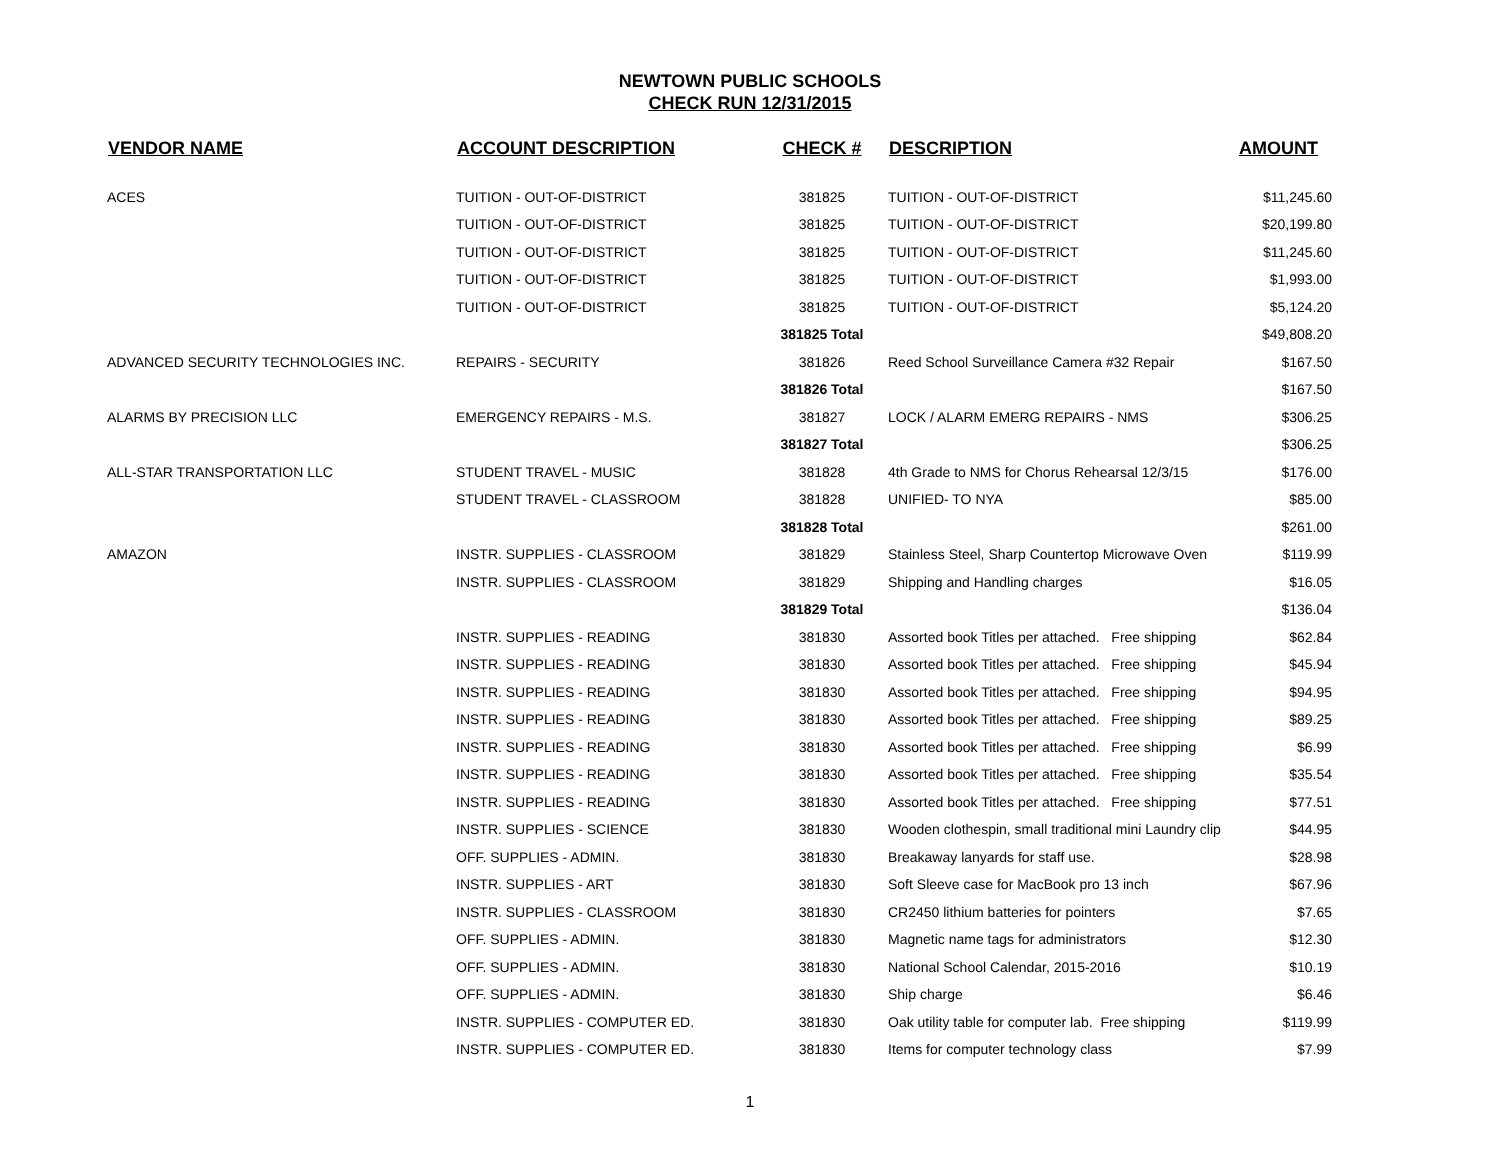NEWTOWN PUBLIC SCHOOLS
CHECK RUN 12/31/2015
| VENDOR NAME | ACCOUNT DESCRIPTION | CHECK # | DESCRIPTION | AMOUNT |
| --- | --- | --- | --- | --- |
| ACES | TUITION - OUT-OF-DISTRICT | 381825 | TUITION - OUT-OF-DISTRICT | $11,245.60 |
| | TUITION - OUT-OF-DISTRICT | 381825 | TUITION - OUT-OF-DISTRICT | $20,199.80 |
| | TUITION - OUT-OF-DISTRICT | 381825 | TUITION - OUT-OF-DISTRICT | $11,245.60 |
| | TUITION - OUT-OF-DISTRICT | 381825 | TUITION - OUT-OF-DISTRICT | $1,993.00 |
| | TUITION - OUT-OF-DISTRICT | 381825 | TUITION - OUT-OF-DISTRICT | $5,124.20 |
| | | 381825 Total | | $49,808.20 |
| ADVANCED SECURITY TECHNOLOGIES INC. | REPAIRS - SECURITY | 381826 | Reed School Surveillance Camera #32 Repair | $167.50 |
| | | 381826 Total | | $167.50 |
| ALARMS BY PRECISION LLC | EMERGENCY REPAIRS - M.S. | 381827 | LOCK / ALARM EMERG REPAIRS - NMS | $306.25 |
| | | 381827 Total | | $306.25 |
| ALL-STAR TRANSPORTATION LLC | STUDENT TRAVEL - MUSIC | 381828 | 4th Grade to NMS for Chorus Rehearsal 12/3/15 | $176.00 |
| | STUDENT TRAVEL - CLASSROOM | 381828 | UNIFIED- TO NYA | $85.00 |
| | | 381828 Total | | $261.00 |
| AMAZON | INSTR. SUPPLIES - CLASSROOM | 381829 | Stainless Steel, Sharp Countertop Microwave Oven | $119.99 |
| | INSTR. SUPPLIES - CLASSROOM | 381829 | Shipping and Handling charges | $16.05 |
| | | 381829 Total | | $136.04 |
| | INSTR. SUPPLIES - READING | 381830 | Assorted book Titles per attached. Free shipping | $62.84 |
| | INSTR. SUPPLIES - READING | 381830 | Assorted book Titles per attached. Free shipping | $45.94 |
| | INSTR. SUPPLIES - READING | 381830 | Assorted book Titles per attached. Free shipping | $94.95 |
| | INSTR. SUPPLIES - READING | 381830 | Assorted book Titles per attached. Free shipping | $89.25 |
| | INSTR. SUPPLIES - READING | 381830 | Assorted book Titles per attached. Free shipping | $6.99 |
| | INSTR. SUPPLIES - READING | 381830 | Assorted book Titles per attached. Free shipping | $35.54 |
| | INSTR. SUPPLIES - READING | 381830 | Assorted book Titles per attached. Free shipping | $77.51 |
| | INSTR. SUPPLIES - SCIENCE | 381830 | Wooden clothespin, small traditional mini Laundry clip | $44.95 |
| | OFF. SUPPLIES - ADMIN. | 381830 | Breakaway lanyards for staff use. | $28.98 |
| | INSTR. SUPPLIES - ART | 381830 | Soft Sleeve case for MacBook pro 13 inch | $67.96 |
| | INSTR. SUPPLIES - CLASSROOM | 381830 | CR2450 lithium batteries for pointers | $7.65 |
| | OFF. SUPPLIES - ADMIN. | 381830 | Magnetic name tags for administrators | $12.30 |
| | OFF. SUPPLIES - ADMIN. | 381830 | National School Calendar, 2015-2016 | $10.19 |
| | OFF. SUPPLIES - ADMIN. | 381830 | Ship charge | $6.46 |
| | INSTR. SUPPLIES - COMPUTER ED. | 381830 | Oak utility table for computer lab. Free shipping | $119.99 |
| | INSTR. SUPPLIES - COMPUTER ED. | 381830 | Items for computer technology class | $7.99 |
1